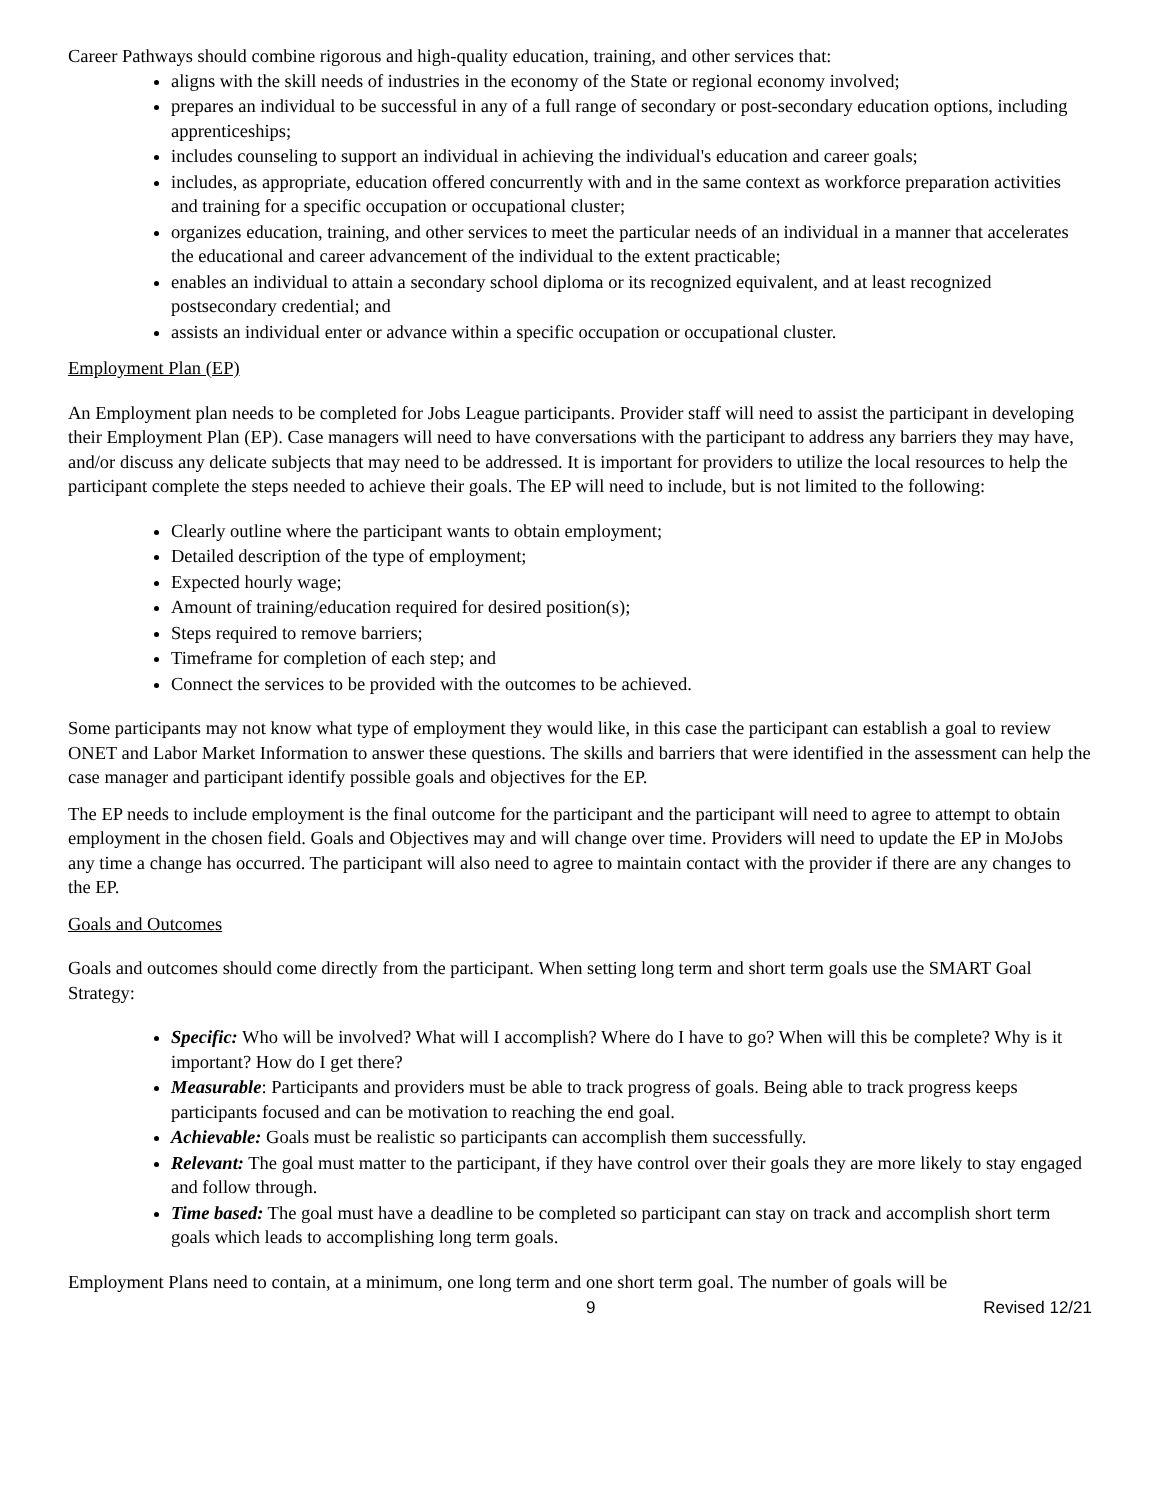Career Pathways should combine rigorous and high-quality education, training, and other services that:
aligns with the skill needs of industries in the economy of the State or regional economy involved;
prepares an individual to be successful in any of a full range of secondary or post-secondary education options, including apprenticeships;
includes counseling to support an individual in achieving the individual's education and career goals;
includes, as appropriate, education offered concurrently with and in the same context as workforce preparation activities and training for a specific occupation or occupational cluster;
organizes education, training, and other services to meet the particular needs of an individual in a manner that accelerates the educational and career advancement of the individual to the extent practicable;
enables an individual to attain a secondary school diploma or its recognized equivalent, and at least recognized postsecondary credential; and
assists an individual enter or advance within a specific occupation or occupational cluster.
Employment Plan (EP)
An Employment plan needs to be completed for Jobs League participants. Provider staff will need to assist the participant in developing their Employment Plan (EP). Case managers will need to have conversations with the participant to address any barriers they may have, and/or discuss any delicate subjects that may need to be addressed. It is important for providers to utilize the local resources to help the participant complete the steps needed to achieve their goals. The EP will need to include, but is not limited to the following:
Clearly outline where the participant wants to obtain employment;
Detailed description of the type of employment;
Expected hourly wage;
Amount of training/education required for desired position(s);
Steps required to remove barriers;
Timeframe for completion of each step; and
Connect the services to be provided with the outcomes to be achieved.
Some participants may not know what type of employment they would like, in this case the participant can establish a goal to review ONET and Labor Market Information to answer these questions. The skills and barriers that were identified in the assessment can help the case manager and participant identify possible goals and objectives for the EP.
The EP needs to include employment is the final outcome for the participant and the participant will need to agree to attempt to obtain employment in the chosen field. Goals and Objectives may and will change over time. Providers will need to update the EP in MoJobs any time a change has occurred. The participant will also need to agree to maintain contact with the provider if there are any changes to the EP.
Goals and Outcomes
Goals and outcomes should come directly from the participant. When setting long term and short term goals use the SMART Goal Strategy:
Specific: Who will be involved? What will I accomplish? Where do I have to go? When will this be complete? Why is it important? How do I get there?
Measurable: Participants and providers must be able to track progress of goals. Being able to track progress keeps participants focused and can be motivation to reaching the end goal.
Achievable: Goals must be realistic so participants can accomplish them successfully.
Relevant: The goal must matter to the participant, if they have control over their goals they are more likely to stay engaged and follow through.
Time based: The goal must have a deadline to be completed so participant can stay on track and accomplish short term goals which leads to accomplishing long term goals.
Employment Plans need to contain, at a minimum, one long term and one short term goal. The number of goals will be
9 Revised 12/21